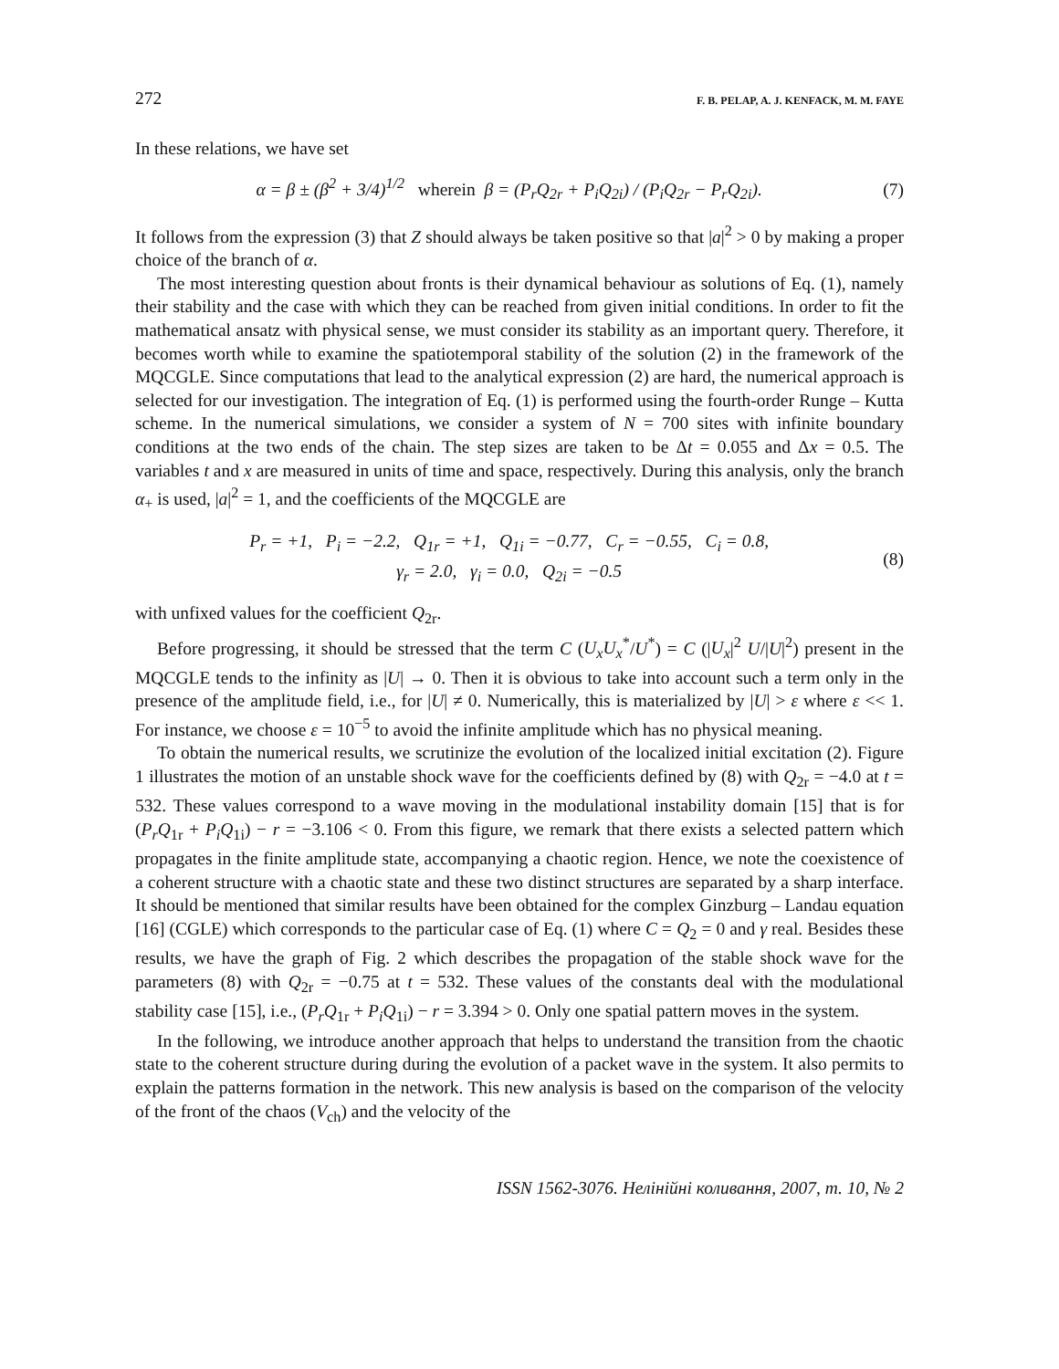272 F. B. PELAP, A. J. KENFACK, M. M. FAYE
In these relations, we have set
α = β ± (β<sup>2</sup> + 3/4)<sup>1/2</sup> wherein β = (P<sub>r</sub>Q<sub>2r</sub> + P<sub>i</sub>Q<sub>2i</sub>) / (P<sub>i</sub>Q<sub>2r</sub> − P<sub>r</sub>Q<sub>2i</sub>).
(7)
It follows from the expression (3) that Z should always be taken positive so that |a|<sup>2</sup> > 0 by making a proper choice of the branch of α.
The most interesting question about fronts is their dynamical behaviour as solutions of Eq. (1), namely their stability and the case with which they can be reached from given initial conditions. In order to fit the mathematical ansatz with physical sense, we must consider its stability as an important query. Therefore, it becomes worth while to examine the spatiotemporal stability of the solution (2) in the framework of the MQCGLE. Since computations that lead to the analytical expression (2) are hard, the numerical approach is selected for our investigation. The integration of Eq. (1) is performed using the fourth-order Runge – Kutta scheme. In the numerical simulations, we consider a system of N = 700 sites with infinite boundary conditions at the two ends of the chain. The step sizes are taken to be Δt = 0.055 and Δx = 0.5. The variables t and x are measured in units of time and space, respectively. During this analysis, only the branch α<sub>+</sub> is used, |a|<sup>2</sup> = 1, and the coefficients of the MQCGLE are
P<sub>r</sub> = +1, P<sub>i</sub> = −2.2, Q<sub>1r</sub> = +1, Q<sub>1i</sub> = −0.77, C<sub>r</sub> = −0.55, C<sub>i</sub> = 0.8,
γ<sub>r</sub> = 2.0, γ<sub>i</sub> = 0.0, Q<sub>2i</sub> = −0.5
(8)
with unfixed values for the coefficient Q<sub>2r</sub>.
Before progressing, it should be stressed that the term C (U<sub>x</sub>U<sub>x</sub><sup>*</sup>/U<sup>*</sup>) = C (|U<sub>x</sub>|<sup>2</sup> U/|U|<sup>2</sup>) present in the MQCGLE tends to the infinity as |U| → 0. Then it is obvious to take into account such a term only in the presence of the amplitude field, i.e., for |U| ≠ 0. Numerically, this is materialized by |U| > ε where ε << 1. For instance, we choose ε = 10<sup>−5</sup> to avoid the infinite amplitude which has no physical meaning.
To obtain the numerical results, we scrutinize the evolution of the localized initial excitation (2). Figure 1 illustrates the motion of an unstable shock wave for the coefficients defined by (8) with Q<sub>2r</sub> = −4.0 at t = 532. These values correspond to a wave moving in the modulational instability domain [15] that is for (P<sub>r</sub>Q<sub>1r</sub> + P<sub>i</sub>Q<sub>1i</sub>) − r = −3.106 < 0. From this figure, we remark that there exists a selected pattern which propagates in the finite amplitude state, accompanying a chaotic region. Hence, we note the coexistence of a coherent structure with a chaotic state and these two distinct structures are separated by a sharp interface. It should be mentioned that similar results have been obtained for the complex Ginzburg – Landau equation [16] (CGLE) which corresponds to the particular case of Eq. (1) where C = Q<sub>2</sub> = 0 and γ real. Besides these results, we have the graph of Fig. 2 which describes the propagation of the stable shock wave for the parameters (8) with Q<sub>2r</sub> = −0.75 at t = 532. These values of the constants deal with the modulational stability case [15], i.e., (P<sub>r</sub>Q<sub>1r</sub> + P<sub>i</sub>Q<sub>1i</sub>) − r = 3.394 > 0. Only one spatial pattern moves in the system.
In the following, we introduce another approach that helps to understand the transition from the chaotic state to the coherent structure during during the evolution of a packet wave in the system. It also permits to explain the patterns formation in the network. This new analysis is based on the comparison of the velocity of the front of the chaos (V<sub>ch</sub>) and the velocity of the
ISSN 1562-3076. Нелінійні коливання, 2007, т. 10, № 2